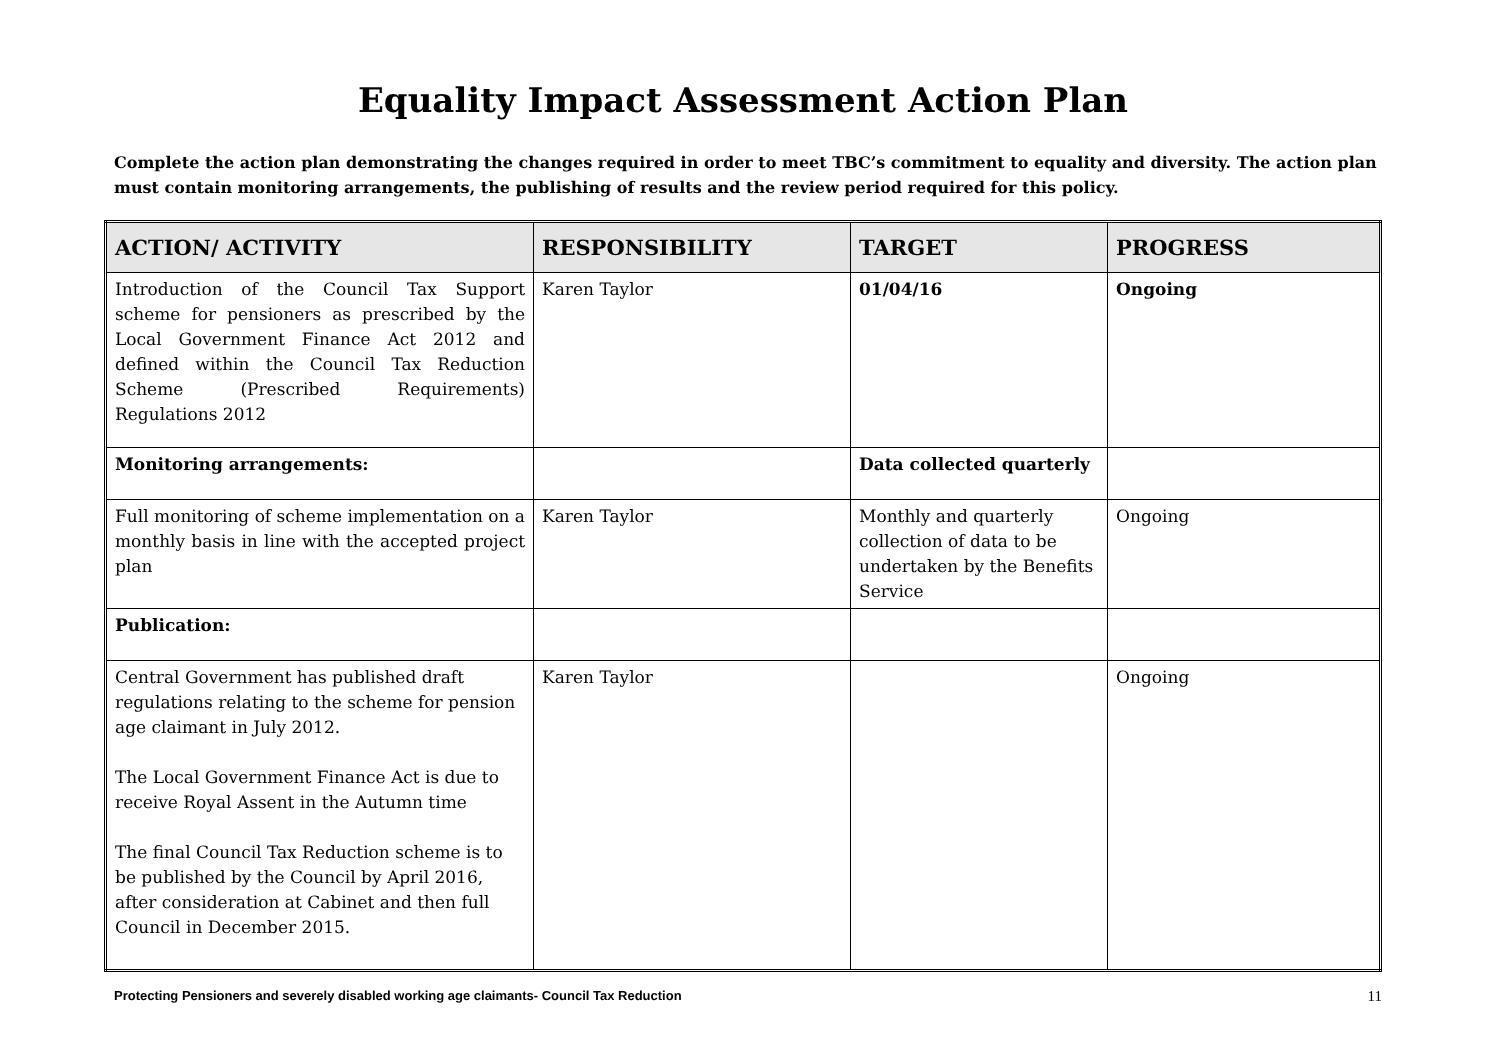Equality Impact Assessment Action Plan
Complete the action plan demonstrating the changes required in order to meet TBC’s commitment to equality and diversity. The action plan must contain monitoring arrangements, the publishing of results and the review period required for this policy.
| ACTION/ ACTIVITY | RESPONSIBILITY | TARGET | PROGRESS |
| --- | --- | --- | --- |
| Introduction of the Council Tax Support scheme for pensioners as prescribed by the Local Government Finance Act 2012 and defined within the Council Tax Reduction Scheme (Prescribed Requirements) Regulations 2012 | Karen Taylor | 01/04/16 | Ongoing |
| Monitoring arrangements: | | Data collected quarterly | |
| Full monitoring of scheme implementation on a monthly basis in line with the accepted project plan | Karen Taylor | Monthly and quarterly collection of data to be undertaken by the Benefits Service | Ongoing |
| Publication: | | | |
| Central Government has published draft regulations relating to the scheme for pension age claimant in July 2012. The Local Government Finance Act is due to receive Royal Assent in the Autumn time The final Council Tax Reduction scheme is to be published by the Council by April 2016, after consideration at Cabinet and then full Council in December 2015. | Karen Taylor | | Ongoing |
Protecting Pensioners and severely disabled working age claimants- Council Tax Reduction 11